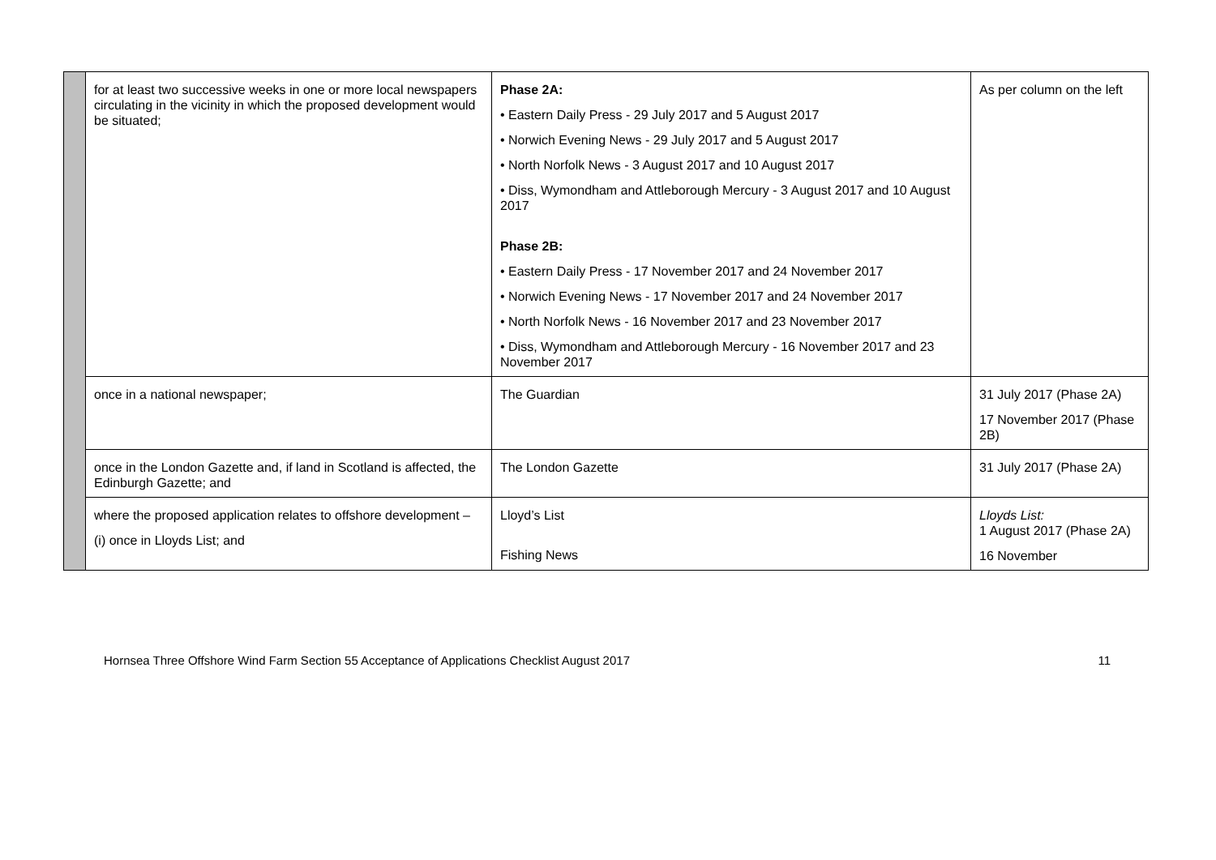| | for at least two successive weeks in one or more local newspapers circulating in the vicinity in which the proposed development would be situated; | Phase 2A: • Eastern Daily Press - 29 July 2017 and 5 August 2017 • Norwich Evening News - 29 July 2017 and 5 August 2017 • North Norfolk News - 3 August 2017 and 10 August 2017 • Diss, Wymondham and Attleborough Mercury - 3 August 2017 and 10 August 2017 Phase 2B: • Eastern Daily Press - 17 November 2017 and 24 November 2017 • Norwich Evening News - 17 November 2017 and 24 November 2017 • North Norfolk News - 16 November 2017 and 23 November 2017 • Diss, Wymondham and Attleborough Mercury - 16 November 2017 and 23 November 2017 | As per column on the left |
| | once in a national newspaper; | The Guardian | 31 July 2017 (Phase 2A) 17 November 2017 (Phase 2B) |
| | once in the London Gazette and, if land in Scotland is affected, the Edinburgh Gazette; and | The London Gazette | 31 July 2017 (Phase 2A) |
| | where the proposed application relates to offshore development – (i) once in Lloyds List; and | Lloyd’s List Fishing News | Lloyds List: 1 August 2017 (Phase 2A) 16 November |
Hornsea Three Offshore Wind Farm Section 55 Acceptance of Applications Checklist August 2017 11